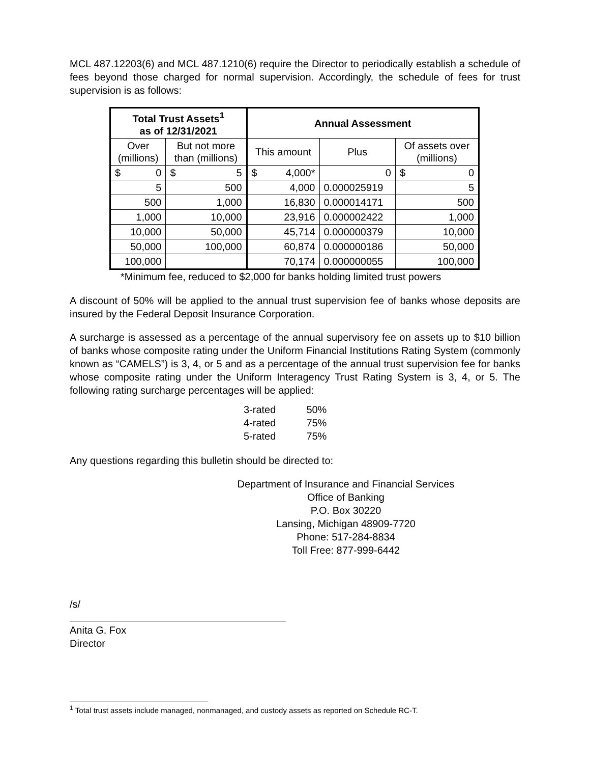MCL 487.12203(6) and MCL 487.1210(6) require the Director to periodically establish a schedule of fees beyond those charged for normal supervision. Accordingly, the schedule of fees for trust supervision is as follows:
| Total Trust Assets<sup>1</sup> as of 12/31/2021 | | Annual Assessment | | |
| --- | --- | --- | --- | --- |
| Over (millions) | But not more than (millions) | This amount | Plus | Of assets over (millions) |
| $ 0 | $ 5 | $ 4,000* | 0 | $ 0 |
| 5 | 500 | 4,000 | 0.000025919 | 5 |
| 500 | 1,000 | 16,830 | 0.000014171 | 500 |
| 1,000 | 10,000 | 23,916 | 0.000002422 | 1,000 |
| 10,000 | 50,000 | 45,714 | 0.000000379 | 10,000 |
| 50,000 | 100,000 | 60,874 | 0.000000186 | 50,000 |
| 100,000 | | 70,174 | 0.000000055 | 100,000 |
*Minimum fee, reduced to $2,000 for banks holding limited trust powers
A discount of 50% will be applied to the annual trust supervision fee of banks whose deposits are insured by the Federal Deposit Insurance Corporation.
A surcharge is assessed as a percentage of the annual supervisory fee on assets up to $10 billion of banks whose composite rating under the Uniform Financial Institutions Rating System (commonly known as “CAMELS”) is 3, 4, or 5 and as a percentage of the annual trust supervision fee for banks whose composite rating under the Uniform Interagency Trust Rating System is 3, 4, or 5. The following rating surcharge percentages will be applied:
| 3-rated | 50% |
| 4-rated | 75% |
| 5-rated | 75% |
Any questions regarding this bulletin should be directed to:
Department of Insurance and Financial Services
Office of Banking
P.O. Box 30220
Lansing, Michigan 48909-7720
Phone: 517-284-8834
Toll Free: 877-999-6442
/s/
Anita G. Fox
Director
<sup>1</sup> Total trust assets include managed, nonmanaged, and custody assets as reported on Schedule RC-T.